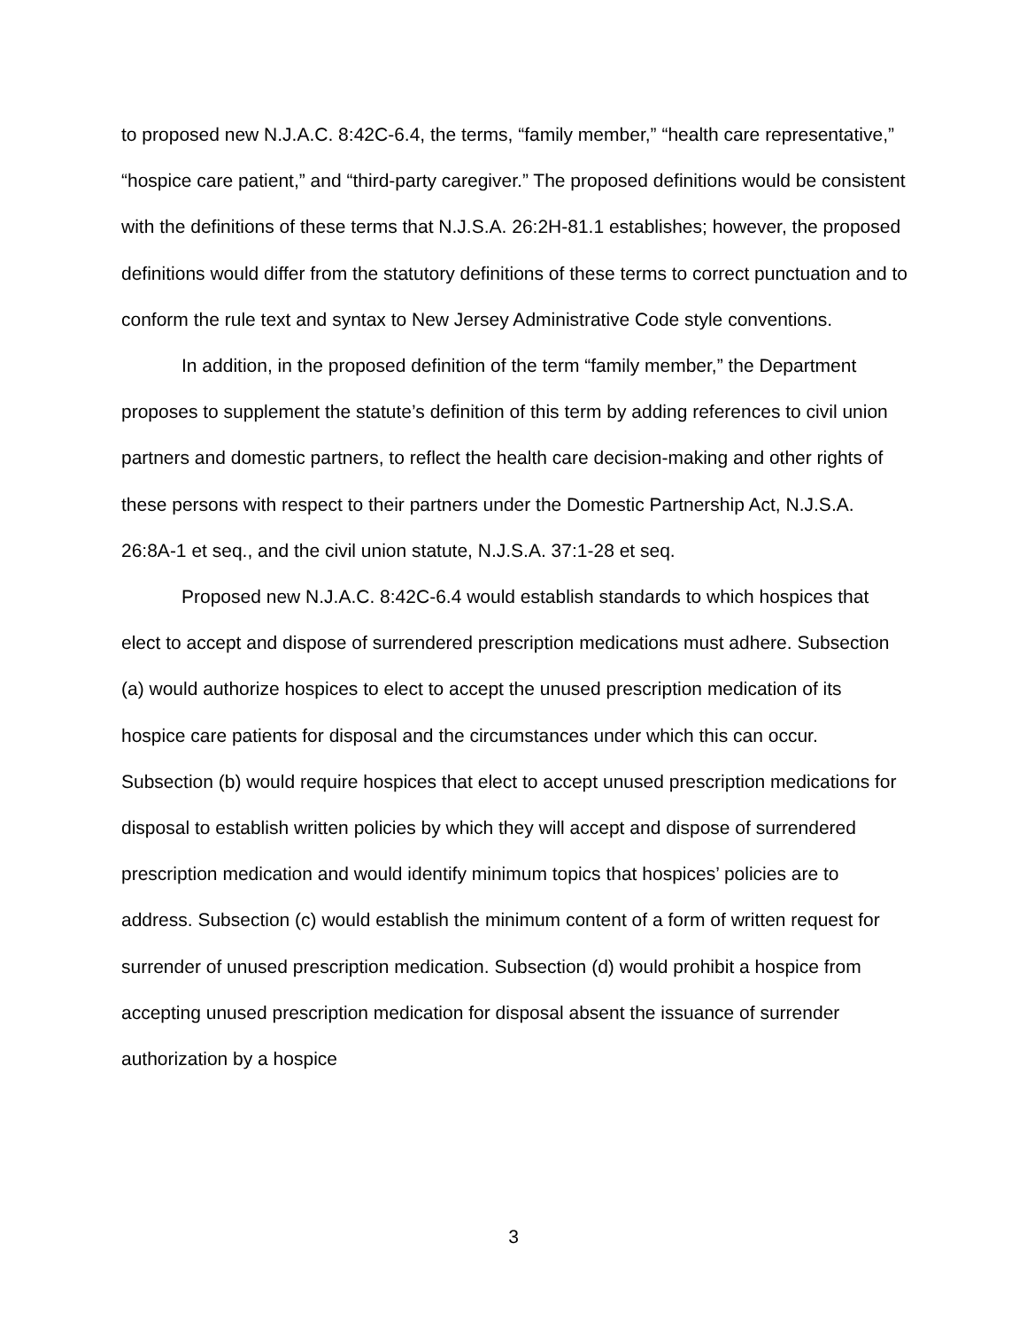to proposed new N.J.A.C. 8:42C-6.4, the terms, “family member,” “health care representative,” “hospice care patient,” and “third-party caregiver.” The proposed definitions would be consistent with the definitions of these terms that N.J.S.A. 26:2H-81.1 establishes; however, the proposed definitions would differ from the statutory definitions of these terms to correct punctuation and to conform the rule text and syntax to New Jersey Administrative Code style conventions.
In addition, in the proposed definition of the term “family member,” the Department proposes to supplement the statute’s definition of this term by adding references to civil union partners and domestic partners, to reflect the health care decision-making and other rights of these persons with respect to their partners under the Domestic Partnership Act, N.J.S.A. 26:8A-1 et seq., and the civil union statute, N.J.S.A. 37:1-28 et seq.
Proposed new N.J.A.C. 8:42C-6.4 would establish standards to which hospices that elect to accept and dispose of surrendered prescription medications must adhere. Subsection (a) would authorize hospices to elect to accept the unused prescription medication of its hospice care patients for disposal and the circumstances under which this can occur. Subsection (b) would require hospices that elect to accept unused prescription medications for disposal to establish written policies by which they will accept and dispose of surrendered prescription medication and would identify minimum topics that hospices’ policies are to address. Subsection (c) would establish the minimum content of a form of written request for surrender of unused prescription medication. Subsection (d) would prohibit a hospice from accepting unused prescription medication for disposal absent the issuance of surrender authorization by a hospice
3